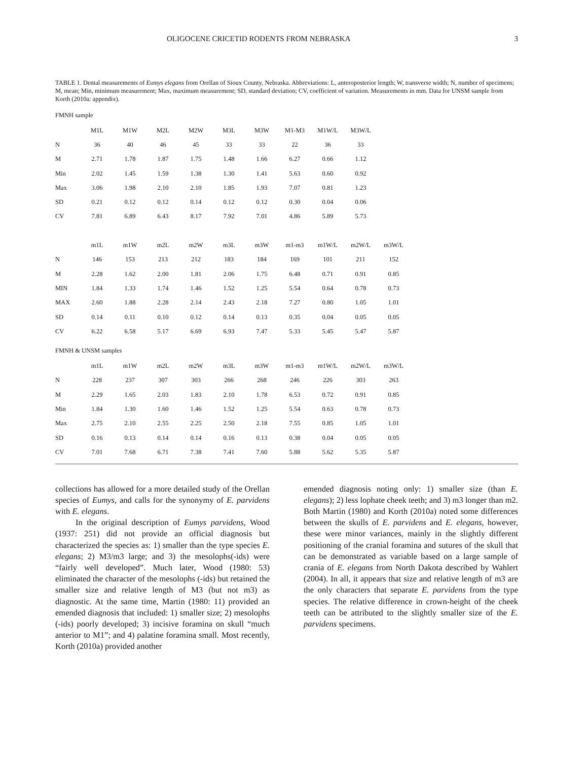OLIGOCENE CRICETID RODENTS FROM NEBRASKA 3
TABLE 1. Dental measurements of Eumys elegans from Orellan of Sioux County, Nebraska. Abbreviations: L, anteroposterior length; W, transverse width; N, number of specimens; M, mean; Min, minimum measurement; Max, maximum measurement; SD, standard deviation; CV, coefficient of variation. Measurements in mm. Data for UNSM sample from Korth (2010a: appendix).
FMNH sample
| | M1L | M1W | M2L | M2W | M3L | M3W | M1-M3 | M1W/L | M3W/L | |
| --- | --- | --- | --- | --- | --- | --- | --- | --- | --- | --- |
| N | 36 | 40 | 46 | 45 | 33 | 33 | 22 | 36 | 33 | |
| M | 2.71 | 1.78 | 1.87 | 1.75 | 1.48 | 1.66 | 6.27 | 0.66 | 1.12 | |
| Min | 2.02 | 1.45 | 1.59 | 1.38 | 1.30 | 1.41 | 5.63 | 0.60 | 0.92 | |
| Max | 3.06 | 1.98 | 2.10 | 2.10 | 1.85 | 1.93 | 7.07 | 0.81 | 1.23 | |
| SD | 0.21 | 0.12 | 0.12 | 0.14 | 0.12 | 0.12 | 0.30 | 0.04 | 0.06 | |
| CV | 7.81 | 6.89 | 6.43 | 8.17 | 7.92 | 7.01 | 4.86 | 5.89 | 5.73 | |
| | m1L | m1W | m2L | m2W | m3L | m3W | m1-m3 | m1W/L | m2W/L | m3W/L |
| N | 146 | 153 | 213 | 212 | 183 | 184 | 169 | 101 | 211 | 152 |
| M | 2.28 | 1.62 | 2.00 | 1.81 | 2.06 | 1.75 | 6.48 | 0.71 | 0.91 | 0.85 |
| MIN | 1.84 | 1.33 | 1.74 | 1.46 | 1.52 | 1.25 | 5.54 | 0.64 | 0.78 | 0.73 |
| MAX | 2.60 | 1.88 | 2.28 | 2.14 | 2.43 | 2.18 | 7.27 | 0.80 | 1.05 | 1.01 |
| SD | 0.14 | 0.11 | 0.10 | 0.12 | 0.14 | 0.13 | 0.35 | 0.04 | 0.05 | 0.05 |
| CV | 6.22 | 6.58 | 5.17 | 6.69 | 6.93 | 7.47 | 5.33 | 5.45 | 5.47 | 5.87 |
FMNH & UNSM samples
| | m1L | m1W | m2L | m2W | m3L | m3W | m1-m3 | m1W/L | m2W/L | m3W/L |
| --- | --- | --- | --- | --- | --- | --- | --- | --- | --- | --- |
| N | 228 | 237 | 307 | 303 | 266 | 268 | 246 | 226 | 303 | 263 |
| M | 2.29 | 1.65 | 2.03 | 1.83 | 2.10 | 1.78 | 6.53 | 0.72 | 0.91 | 0.85 |
| Min | 1.84 | 1.30 | 1.60 | 1.46 | 1.52 | 1.25 | 5.54 | 0.63 | 0.78 | 0.73 |
| Max | 2.75 | 2.10 | 2.55 | 2.25 | 2.50 | 2.18 | 7.55 | 0.85 | 1.05 | 1.01 |
| SD | 0.16 | 0.13 | 0.14 | 0.14 | 0.16 | 0.13 | 0.38 | 0.04 | 0.05 | 0.05 |
| CV | 7.01 | 7.68 | 6.71 | 7.38 | 7.41 | 7.60 | 5.88 | 5.62 | 5.35 | 5.87 |
collections has allowed for a more detailed study of the Orellan species of Eumys, and calls for the synonymy of E. parvidens with E. elegans.
In the original description of Eumys parvidens, Wood (1937: 251) did not provide an official diagnosis but characterized the species as: 1) smaller than the type species E. elegans; 2) M3/m3 large; and 3) the mesolophs(-ids) were “fairly well developed”. Much later, Wood (1980: 53) eliminated the character of the mesolophs (-ids) but retained the smaller size and relative length of M3 (but not m3) as diagnostic. At the same time, Martin (1980: 11) provided an emended diagnosis that included: 1) smaller size; 2) mesolophs (-ids) poorly developed; 3) incisive foramina on skull “much anterior to M1”; and 4) palatine foramina small. Most recently, Korth (2010a) provided another
emended diagnosis noting only: 1) smaller size (than E. elegans); 2) less lophate cheek teeth; and 3) m3 longer than m2. Both Martin (1980) and Korth (2010a) noted some differences between the skulls of E. parvidens and E. elegans, however, these were minor variances, mainly in the slightly different positioning of the cranial foramina and sutures of the skull that can be demonstrated as variable based on a large sample of crania of E. elegans from North Dakota described by Wahlert (2004). In all, it appears that size and relative length of m3 are the only characters that separate E. parvidens from the type species. The relative difference in crown-height of the cheek teeth can be attributed to the slightly smaller size of the E. parvidens specimens.